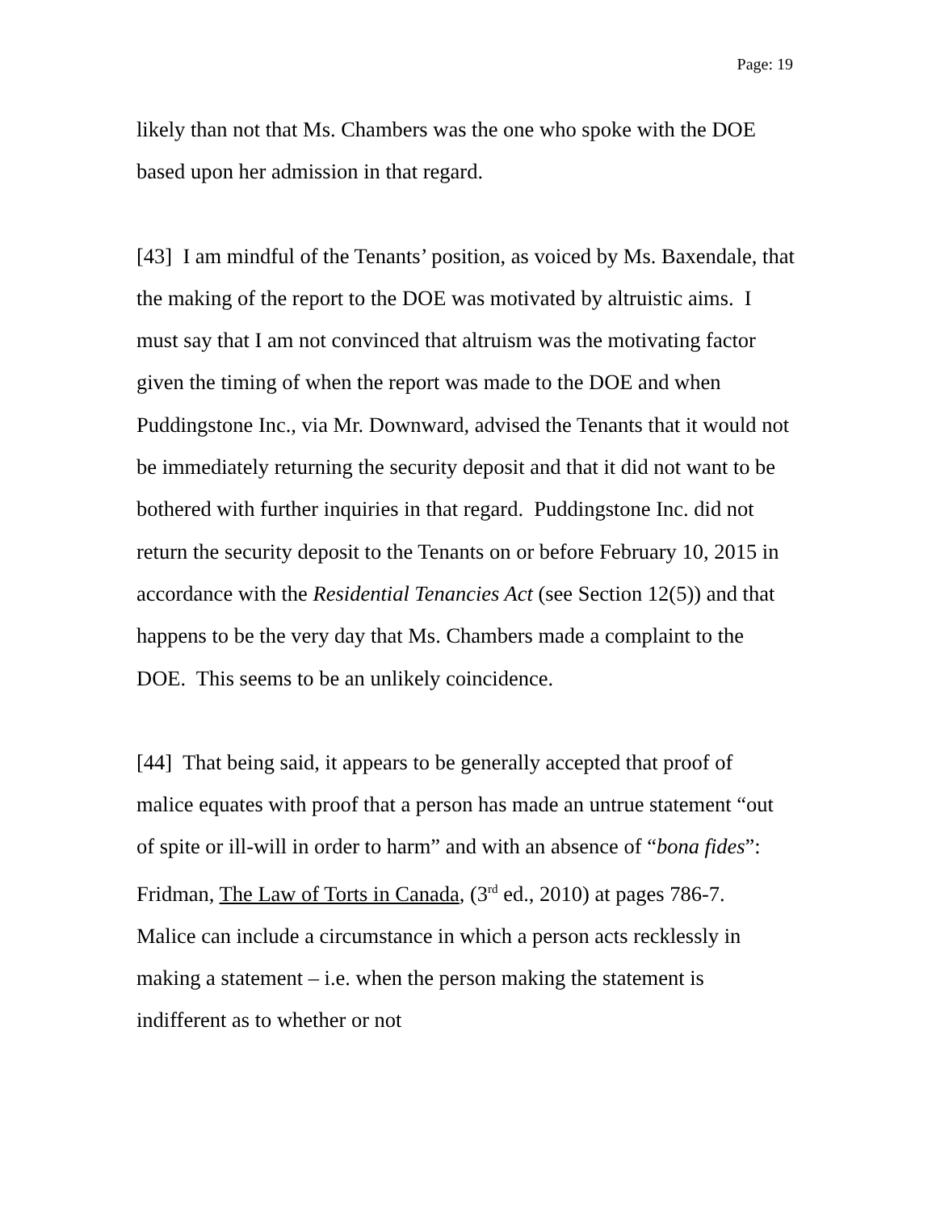Page: 19
likely than not that Ms. Chambers was the one who spoke with the DOE based upon her admission in that regard.
[43] I am mindful of the Tenants’ position, as voiced by Ms. Baxendale, that the making of the report to the DOE was motivated by altruistic aims. I must say that I am not convinced that altruism was the motivating factor given the timing of when the report was made to the DOE and when Puddingstone Inc., via Mr. Downward, advised the Tenants that it would not be immediately returning the security deposit and that it did not want to be bothered with further inquiries in that regard. Puddingstone Inc. did not return the security deposit to the Tenants on or before February 10, 2015 in accordance with the Residential Tenancies Act (see Section 12(5)) and that happens to be the very day that Ms. Chambers made a complaint to the DOE. This seems to be an unlikely coincidence.
[44] That being said, it appears to be generally accepted that proof of malice equates with proof that a person has made an untrue statement “out of spite or ill-will in order to harm” and with an absence of “bona fides”: Fridman, The Law of Torts in Canada, (3<sup>rd</sup> ed., 2010) at pages 786-7. Malice can include a circumstance in which a person acts recklessly in making a statement – i.e. when the person making the statement is indifferent as to whether or not